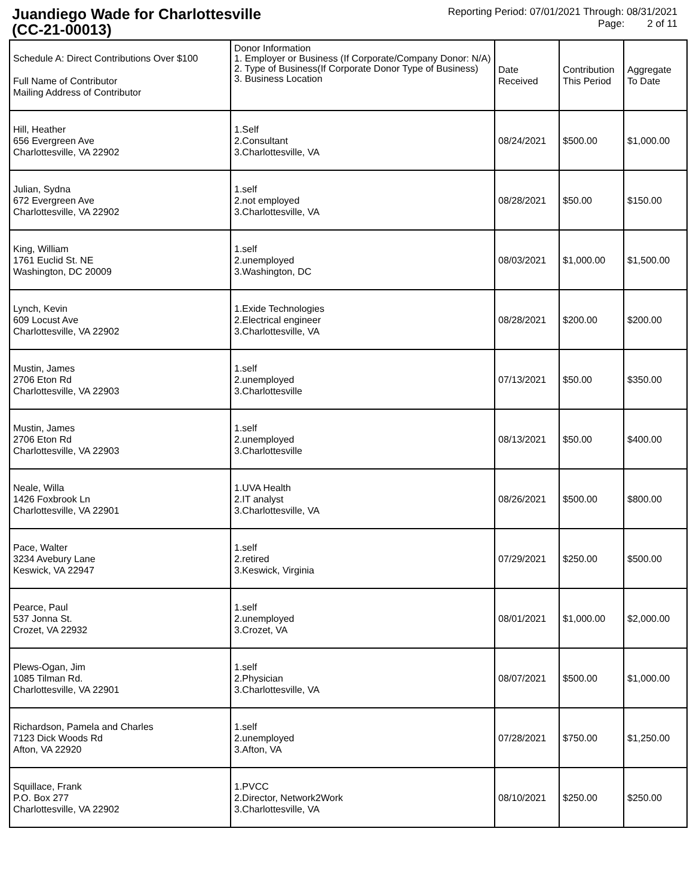Juandiego Wade for Charlottesville
(CC-21-00013)
Reporting Period: 07/01/2021 Through: 08/31/2021
Page: 2 of 11
| Schedule A: Direct Contributions Over $100 Full Name of Contributor Mailing Address of Contributor | Donor Information 1. Employer or Business (If Corporate/Company Donor: N/A) 2. Type of Business(If Corporate Donor Type of Business) 3. Business Location | Date Received | Contribution This Period | Aggregate To Date |
| Hill, Heather 656 Evergreen Ave Charlottesville, VA 22902 | 1.Self 2.Consultant 3.Charlottesville, VA | 08/24/2021 | $500.00 | $1,000.00 |
| Julian, Sydna 672 Evergreen Ave Charlottesville, VA 22902 | 1.self 2.not employed 3.Charlottesville, VA | 08/28/2021 | $50.00 | $150.00 |
| King, William 1761 Euclid St. NE Washington, DC 20009 | 1.self 2.unemployed 3.Washington, DC | 08/03/2021 | $1,000.00 | $1,500.00 |
| Lynch, Kevin 609 Locust Ave Charlottesville, VA 22902 | 1.Exide Technologies 2.Electrical engineer 3.Charlottesville, VA | 08/28/2021 | $200.00 | $200.00 |
| Mustin, James 2706 Eton Rd Charlottesville, VA 22903 | 1.self 2.unemployed 3.Charlottesville | 07/13/2021 | $50.00 | $350.00 |
| Mustin, James 2706 Eton Rd Charlottesville, VA 22903 | 1.self 2.unemployed 3.Charlottesville | 08/13/2021 | $50.00 | $400.00 |
| Neale, Willa 1426 Foxbrook Ln Charlottesville, VA 22901 | 1.UVA Health 2.IT analyst 3.Charlottesville, VA | 08/26/2021 | $500.00 | $800.00 |
| Pace, Walter 3234 Avebury Lane Keswick, VA 22947 | 1.self 2.retired 3.Keswick, Virginia | 07/29/2021 | $250.00 | $500.00 |
| Pearce, Paul 537 Jonna St. Crozet, VA 22932 | 1.self 2.unemployed 3.Crozet, VA | 08/01/2021 | $1,000.00 | $2,000.00 |
| Plews-Ogan, Jim 1085 Tilman Rd. Charlottesville, VA 22901 | 1.self 2.Physician 3.Charlottesville, VA | 08/07/2021 | $500.00 | $1,000.00 |
| Richardson, Pamela and Charles 7123 Dick Woods Rd Afton, VA 22920 | 1.self 2.unemployed 3.Afton, VA | 07/28/2021 | $750.00 | $1,250.00 |
| Squillace, Frank P.O. Box 277 Charlottesville, VA 22902 | 1.PVCC 2.Director, Network2Work 3.Charlottesville, VA | 08/10/2021 | $250.00 | $250.00 |